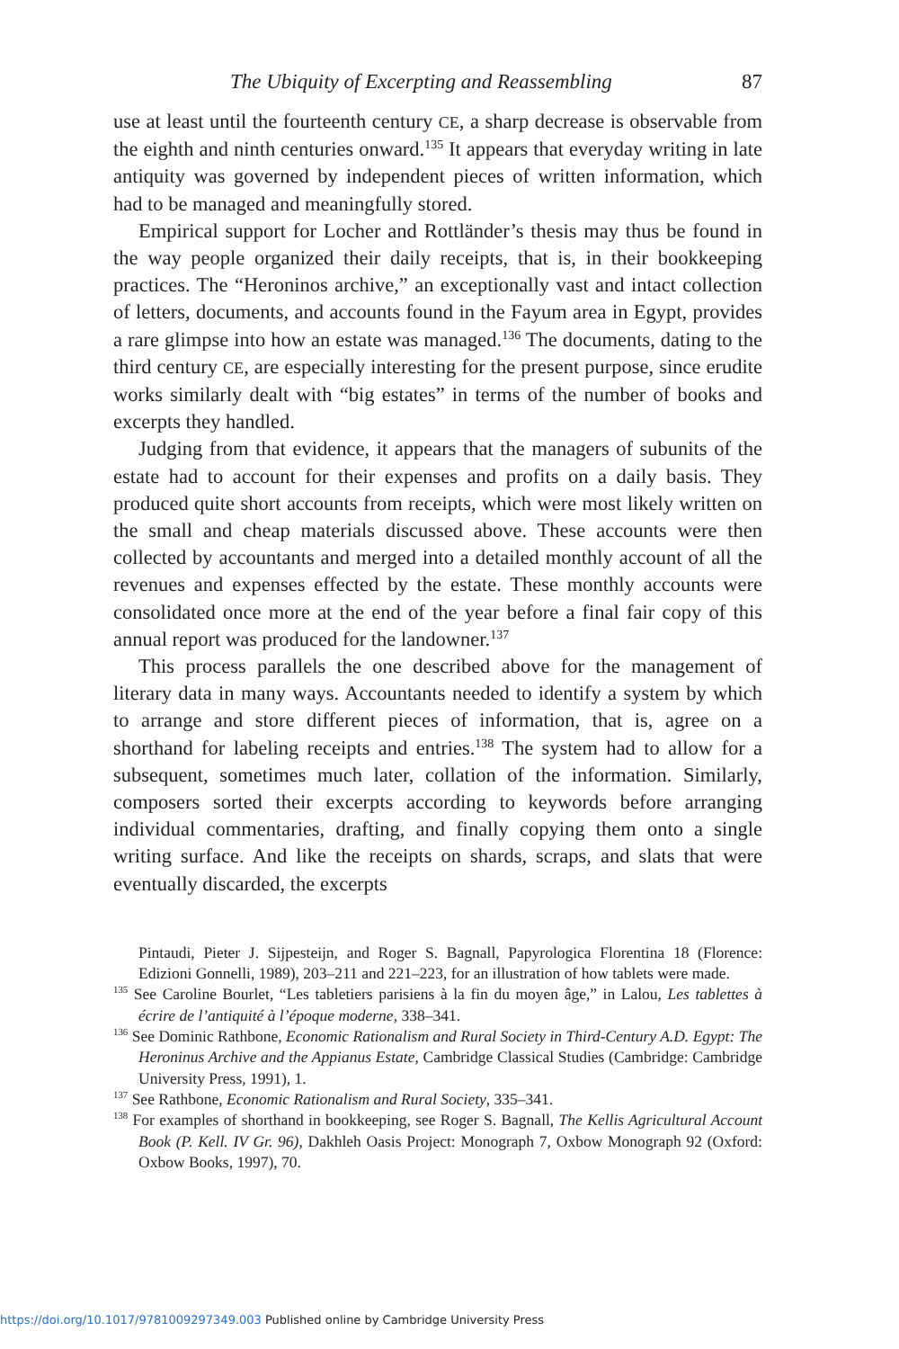The Ubiquity of Excerpting and Reassembling 87
use at least until the fourteenth century CE, a sharp decrease is observable from the eighth and ninth centuries onward.<sup>135</sup> It appears that everyday writing in late antiquity was governed by independent pieces of written information, which had to be managed and meaningfully stored.
Empirical support for Locher and Rottländer’s thesis may thus be found in the way people organized their daily receipts, that is, in their bookkeeping practices. The “Heroninos archive,” an exceptionally vast and intact collection of letters, documents, and accounts found in the Fayum area in Egypt, provides a rare glimpse into how an estate was managed.<sup>136</sup> The documents, dating to the third century CE, are especially interesting for the present purpose, since erudite works similarly dealt with “big estates” in terms of the number of books and excerpts they handled.
Judging from that evidence, it appears that the managers of subunits of the estate had to account for their expenses and profits on a daily basis. They produced quite short accounts from receipts, which were most likely written on the small and cheap materials discussed above. These accounts were then collected by accountants and merged into a detailed monthly account of all the revenues and expenses effected by the estate. These monthly accounts were consolidated once more at the end of the year before a final fair copy of this annual report was produced for the landowner.<sup>137</sup>
This process parallels the one described above for the management of literary data in many ways. Accountants needed to identify a system by which to arrange and store different pieces of information, that is, agree on a shorthand for labeling receipts and entries.<sup>138</sup> The system had to allow for a subsequent, sometimes much later, collation of the information. Similarly, composers sorted their excerpts according to keywords before arranging individual commentaries, drafting, and finally copying them onto a single writing surface. And like the receipts on shards, scraps, and slats that were eventually discarded, the excerpts
Pintaudi, Pieter J. Sijpesteijn, and Roger S. Bagnall, Papyrologica Florentina 18 (Florence: Edizioni Gonnelli, 1989), 203–211 and 221–223, for an illustration of how tablets were made.
<sup>135</sup> See Caroline Bourlet, “Les tabletiers parisiens à la fin du moyen âge,” in Lalou, Les tablettes à écrire de l’antiquité à l’époque moderne, 338–341.
<sup>136</sup> See Dominic Rathbone, Economic Rationalism and Rural Society in Third-Century A.D. Egypt: The Heroninus Archive and the Appianus Estate, Cambridge Classical Studies (Cambridge: Cambridge University Press, 1991), 1.
<sup>137</sup> See Rathbone, Economic Rationalism and Rural Society, 335–341.
<sup>138</sup> For examples of shorthand in bookkeeping, see Roger S. Bagnall, The Kellis Agricultural Account Book (P. Kell. IV Gr. 96), Dakhleh Oasis Project: Monograph 7, Oxbow Monograph 92 (Oxford: Oxbow Books, 1997), 70.
https://doi.org/10.1017/9781009297349.003 Published online by Cambridge University Press